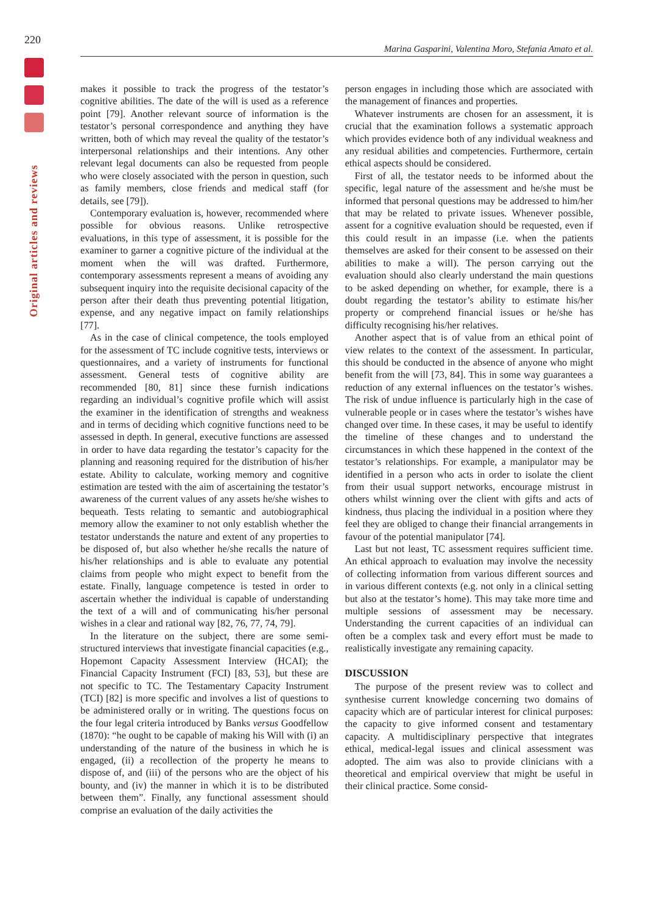220
Marina Gasparini, Valentina Moro, Stefania Amato et al.
Original articles and reviews
makes it possible to track the progress of the testator’s cognitive abilities. The date of the will is used as a reference point [79]. Another relevant source of information is the testator’s personal correspondence and anything they have written, both of which may reveal the quality of the testator’s interpersonal relationships and their intentions. Any other relevant legal documents can also be requested from people who were closely associated with the person in question, such as family members, close friends and medical staff (for details, see [79]).
Contemporary evaluation is, however, recommended where possible for obvious reasons. Unlike retrospective evaluations, in this type of assessment, it is possible for the examiner to garner a cognitive picture of the individual at the moment when the will was drafted. Furthermore, contemporary assessments represent a means of avoiding any subsequent inquiry into the requisite decisional capacity of the person after their death thus preventing potential litigation, expense, and any negative impact on family relationships [77].
As in the case of clinical competence, the tools employed for the assessment of TC include cognitive tests, interviews or questionnaires, and a variety of instruments for functional assessment. General tests of cognitive ability are recommended [80, 81] since these furnish indications regarding an individual’s cognitive profile which will assist the examiner in the identification of strengths and weakness and in terms of deciding which cognitive functions need to be assessed in depth. In general, executive functions are assessed in order to have data regarding the testator’s capacity for the planning and reasoning required for the distribution of his/her estate. Ability to calculate, working memory and cognitive estimation are tested with the aim of ascertaining the testator’s awareness of the current values of any assets he/she wishes to bequeath. Tests relating to semantic and autobiographical memory allow the examiner to not only establish whether the testator understands the nature and extent of any properties to be disposed of, but also whether he/she recalls the nature of his/her relationships and is able to evaluate any potential claims from people who might expect to benefit from the estate. Finally, language competence is tested in order to ascertain whether the individual is capable of understanding the text of a will and of communicating his/her personal wishes in a clear and rational way [82, 76, 77, 74, 79].
In the literature on the subject, there are some semi-structured interviews that investigate financial capacities (e.g., Hopemont Capacity Assessment Interview (HCAI); the Financial Capacity Instrument (FCI) [83, 53], but these are not specific to TC. The Testamentary Capacity Instrument (TCI) [82] is more specific and involves a list of questions to be administered orally or in writing. The questions focus on the four legal criteria introduced by Banks versus Goodfellow (1870): “he ought to be capable of making his Will with (i) an understanding of the nature of the business in which he is engaged, (ii) a recollection of the property he means to dispose of, and (iii) of the persons who are the object of his bounty, and (iv) the manner in which it is to be distributed between them”. Finally, any functional assessment should comprise an evaluation of the daily activities the
person engages in including those which are associated with the management of finances and properties.
Whatever instruments are chosen for an assessment, it is crucial that the examination follows a systematic approach which provides evidence both of any individual weakness and any residual abilities and competencies. Furthermore, certain ethical aspects should be considered.
First of all, the testator needs to be informed about the specific, legal nature of the assessment and he/she must be informed that personal questions may be addressed to him/her that may be related to private issues. Whenever possible, assent for a cognitive evaluation should be requested, even if this could result in an impasse (i.e. when the patients themselves are asked for their consent to be assessed on their abilities to make a will). The person carrying out the evaluation should also clearly understand the main questions to be asked depending on whether, for example, there is a doubt regarding the testator’s ability to estimate his/her property or comprehend financial issues or he/she has difficulty recognising his/her relatives.
Another aspect that is of value from an ethical point of view relates to the context of the assessment. In particular, this should be conducted in the absence of anyone who might benefit from the will [73, 84]. This in some way guarantees a reduction of any external influences on the testator’s wishes. The risk of undue influence is particularly high in the case of vulnerable people or in cases where the testator’s wishes have changed over time. In these cases, it may be useful to identify the timeline of these changes and to understand the circumstances in which these happened in the context of the testator’s relationships. For example, a manipulator may be identified in a person who acts in order to isolate the client from their usual support networks, encourage mistrust in others whilst winning over the client with gifts and acts of kindness, thus placing the individual in a position where they feel they are obliged to change their financial arrangements in favour of the potential manipulator [74].
Last but not least, TC assessment requires sufficient time. An ethical approach to evaluation may involve the necessity of collecting information from various different sources and in various different contexts (e.g. not only in a clinical setting but also at the testator’s home). This may take more time and multiple sessions of assessment may be necessary. Understanding the current capacities of an individual can often be a complex task and every effort must be made to realistically investigate any remaining capacity.
DISCUSSION
The purpose of the present review was to collect and synthesise current knowledge concerning two domains of capacity which are of particular interest for clinical purposes: the capacity to give informed consent and testamentary capacity. A multidisciplinary perspective that integrates ethical, medical-legal issues and clinical assessment was adopted. The aim was also to provide clinicians with a theoretical and empirical overview that might be useful in their clinical practice. Some consid-